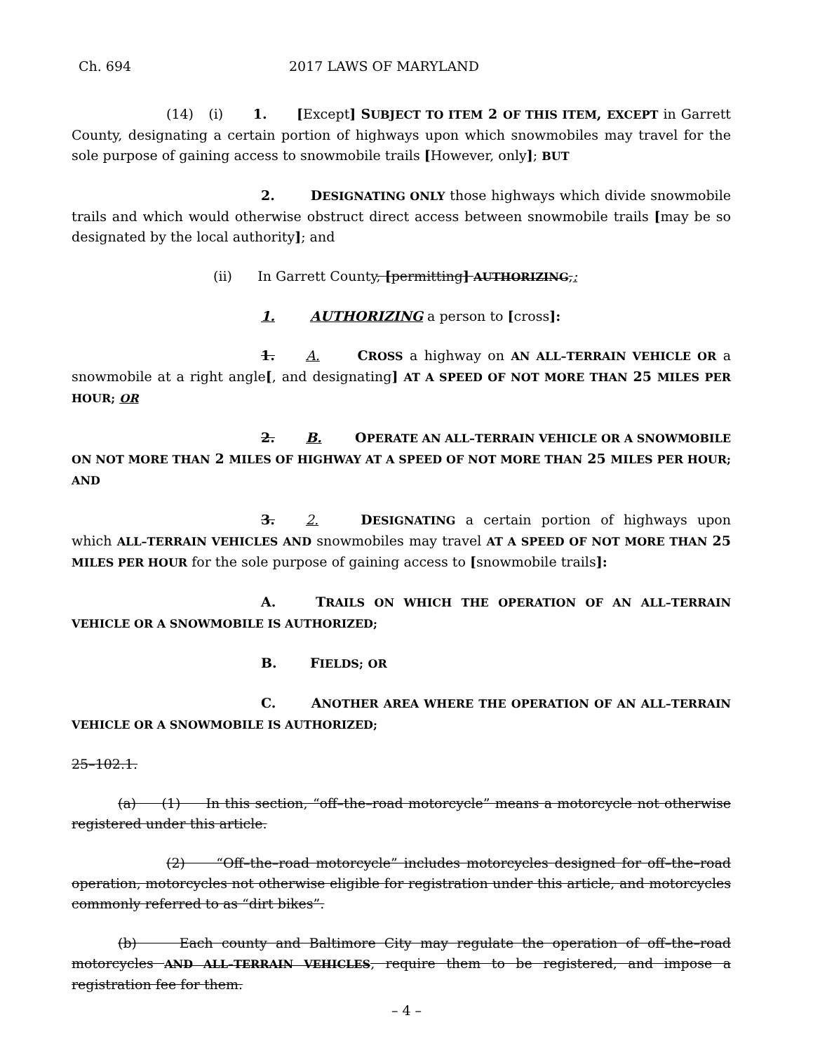Ch. 694 2017 LAWS OF MARYLAND
(14) (i) 1. [Except] SUBJECT TO ITEM 2 OF THIS ITEM, EXCEPT in Garrett County, designating a certain portion of highways upon which snowmobiles may travel for the sole purpose of gaining access to snowmobile trails [However, only]; BUT
2. DESIGNATING ONLY those highways which divide snowmobile trails and which would otherwise obstruct direct access between snowmobile trails [may be so designated by the local authority]; and
(ii) In Garrett County, [permitting] AUTHORIZING,:
1. AUTHORIZING a person to [cross]:
1. A. CROSS a highway on AN ALL–TERRAIN VEHICLE OR a snowmobile at a right angle[, and designating] AT A SPEED OF NOT MORE THAN 25 MILES PER HOUR; OR
2. B. OPERATE AN ALL–TERRAIN VEHICLE OR A SNOWMOBILE ON NOT MORE THAN 2 MILES OF HIGHWAY AT A SPEED OF NOT MORE THAN 25 MILES PER HOUR; AND
3. 2. DESIGNATING a certain portion of highways upon which ALL–TERRAIN VEHICLES AND snowmobiles may travel AT A SPEED OF NOT MORE THAN 25 MILES PER HOUR for the sole purpose of gaining access to [snowmobile trails]:
A. TRAILS ON WHICH THE OPERATION OF AN ALL–TERRAIN VEHICLE OR A SNOWMOBILE IS AUTHORIZED;
B. FIELDS; OR
C. ANOTHER AREA WHERE THE OPERATION OF AN ALL–TERRAIN VEHICLE OR A SNOWMOBILE IS AUTHORIZED;
25–102.1.
(a) (1) In this section, “off–the–road motorcycle” means a motorcycle not otherwise registered under this article.
(2) “Off–the–road motorcycle” includes motorcycles designed for off–the–road operation, motorcycles not otherwise eligible for registration under this article, and motorcycles commonly referred to as “dirt bikes”.
(b) Each county and Baltimore City may regulate the operation of off–the–road motorcycles AND ALL–TERRAIN VEHICLES, require them to be registered, and impose a registration fee for them.
– 4 –